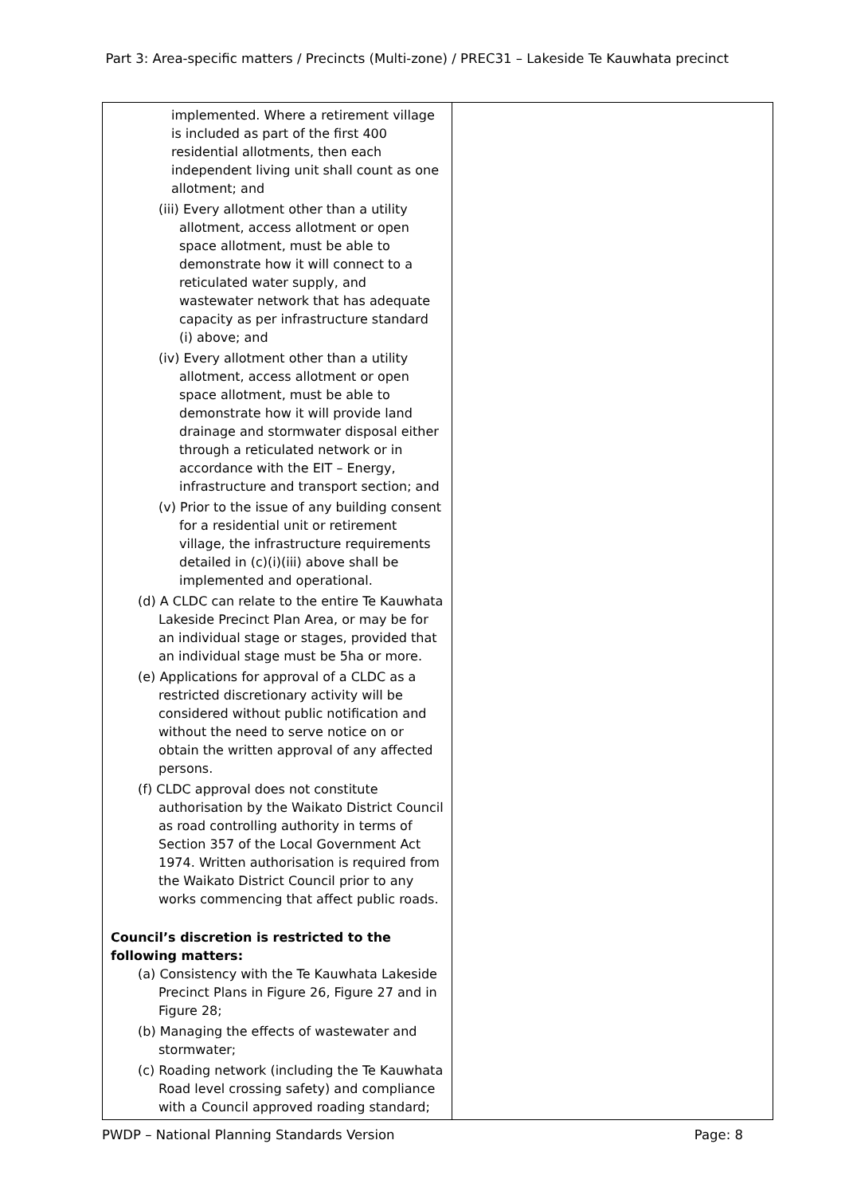Part 3: Area-specific matters / Precincts (Multi-zone) / PREC31 – Lakeside Te Kauwhata precinct
| implemented. Where a retirement village is included as part of the first 400 residential allotments, then each independent living unit shall count as one allotment; and (iii) Every allotment other than a utility allotment, access allotment or open space allotment, must be able to demonstrate how it will connect to a reticulated water supply, and wastewater network that has adequate capacity as per infrastructure standard (i) above; and (iv) Every allotment other than a utility allotment, access allotment or open space allotment, must be able to demonstrate how it will provide land drainage and stormwater disposal either through a reticulated network or in accordance with the EIT – Energy, infrastructure and transport section; and (v) Prior to the issue of any building consent for a residential unit or retirement village, the infrastructure requirements detailed in (c)(i)(iii) above shall be implemented and operational. (d) A CLDC can relate to the entire Te Kauwhata Lakeside Precinct Plan Area, or may be for an individual stage or stages, provided that an individual stage must be 5ha or more. (e) Applications for approval of a CLDC as a restricted discretionary activity will be considered without public notification and without the need to serve notice on or obtain the written approval of any affected persons. (f) CLDC approval does not constitute authorisation by the Waikato District Council as road controlling authority in terms of Section 357 of the Local Government Act 1974. Written authorisation is required from the Waikato District Council prior to any works commencing that affect public roads. Council’s discretion is restricted to the following matters: (a) Consistency with the Te Kauwhata Lakeside Precinct Plans in Figure 26, Figure 27 and in Figure 28; (b) Managing the effects of wastewater and stormwater; (c) Roading network (including the Te Kauwhata Road level crossing safety) and compliance with a Council approved roading standard; | |
PWDP – National Planning Standards Version Page: 8